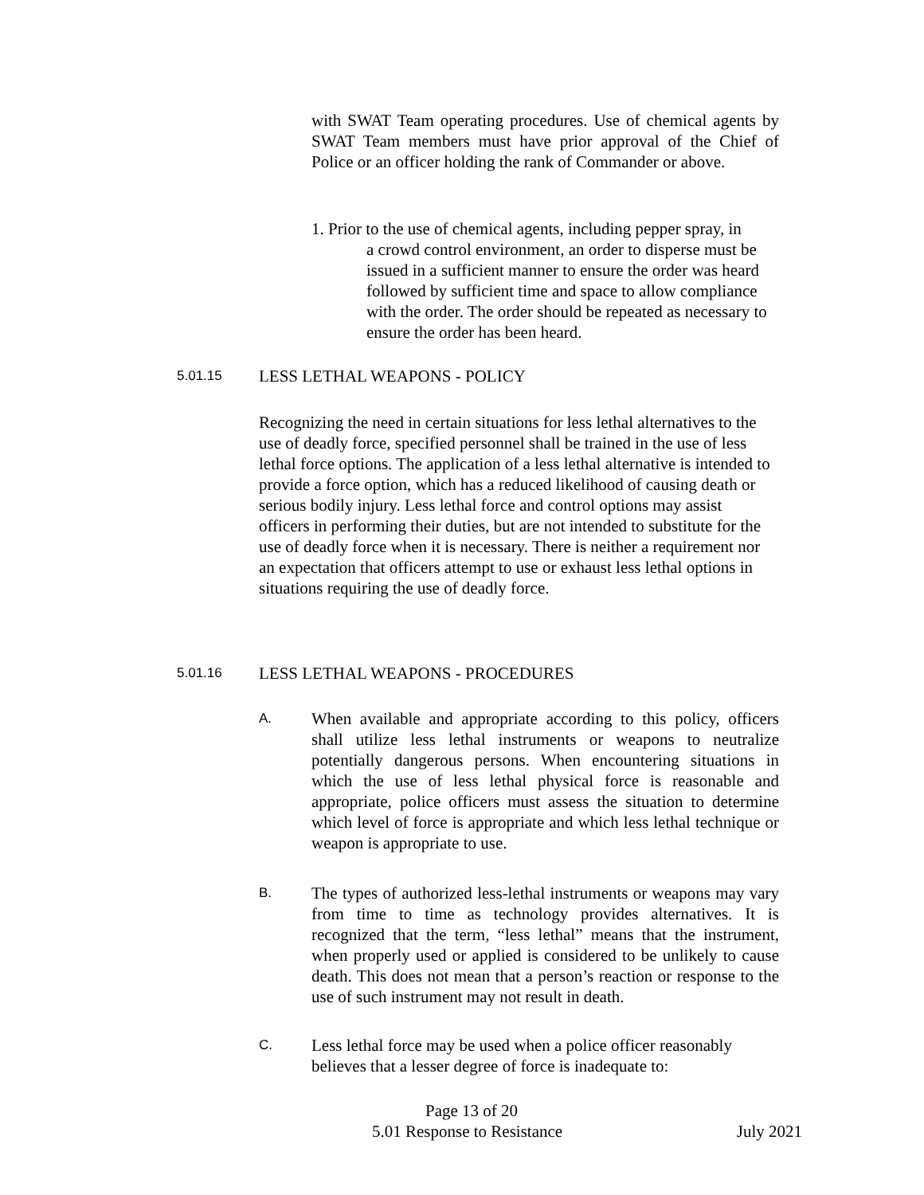with SWAT Team operating procedures. Use of chemical agents by SWAT Team members must have prior approval of the Chief of Police or an officer holding the rank of Commander or above.
1. Prior to the use of chemical agents, including pepper spray, in
a crowd control environment, an order to disperse must be issued in a sufficient manner to ensure the order was heard followed by sufficient time and space to allow compliance with the order. The order should be repeated as necessary to ensure the order has been heard.
5.01.15 LESS LETHAL WEAPONS - POLICY
Recognizing the need in certain situations for less lethal alternatives to the use of deadly force, specified personnel shall be trained in the use of less lethal force options. The application of a less lethal alternative is intended to provide a force option, which has a reduced likelihood of causing death or serious bodily injury. Less lethal force and control options may assist officers in performing their duties, but are not intended to substitute for the use of deadly force when it is necessary. There is neither a requirement nor an expectation that officers attempt to use or exhaust less lethal options in situations requiring the use of deadly force.
5.01.16 LESS LETHAL WEAPONS - PROCEDURES
A.
When available and appropriate according to this policy, officers shall utilize less lethal instruments or weapons to neutralize potentially dangerous persons. When encountering situations in which the use of less lethal physical force is reasonable and appropriate, police officers must assess the situation to determine which level of force is appropriate and which less lethal technique or weapon is appropriate to use.
B.
The types of authorized less-lethal instruments or weapons may vary from time to time as technology provides alternatives. It is recognized that the term, “less lethal” means that the instrument, when properly used or applied is considered to be unlikely to cause death. This does not mean that a person’s reaction or response to the use of such instrument may not result in death.
C.
Less lethal force may be used when a police officer reasonably believes that a lesser degree of force is inadequate to:
Page 13 of 20
5.01 Response to Resistance July 2021